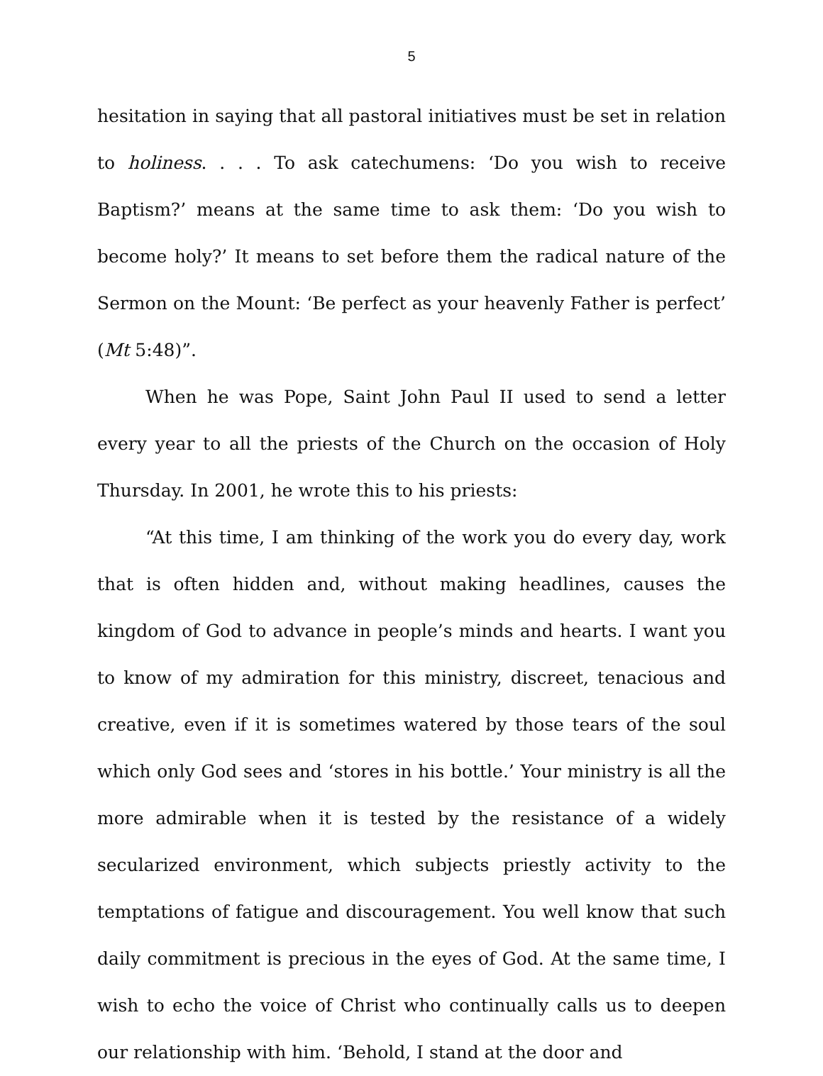5
hesitation in saying that all pastoral initiatives must be set in relation to holiness. . . . To ask catechumens: ‘Do you wish to receive Baptism?’ means at the same time to ask them: ‘Do you wish to become holy?’ It means to set before them the radical nature of the Sermon on the Mount: ‘Be perfect as your heavenly Father is perfect’ (Mt 5:48)”.
When he was Pope, Saint John Paul II used to send a letter every year to all the priests of the Church on the occasion of Holy Thursday. In 2001, he wrote this to his priests:
“At this time, I am thinking of the work you do every day, work that is often hidden and, without making headlines, causes the kingdom of God to advance in people’s minds and hearts. I want you to know of my admiration for this ministry, discreet, tenacious and creative, even if it is sometimes watered by those tears of the soul which only God sees and ‘stores in his bottle.’ Your ministry is all the more admirable when it is tested by the resistance of a widely secularized environment, which subjects priestly activity to the temptations of fatigue and discouragement. You well know that such daily commitment is precious in the eyes of God. At the same time, I wish to echo the voice of Christ who continually calls us to deepen our relationship with him. ‘Behold, I stand at the door and